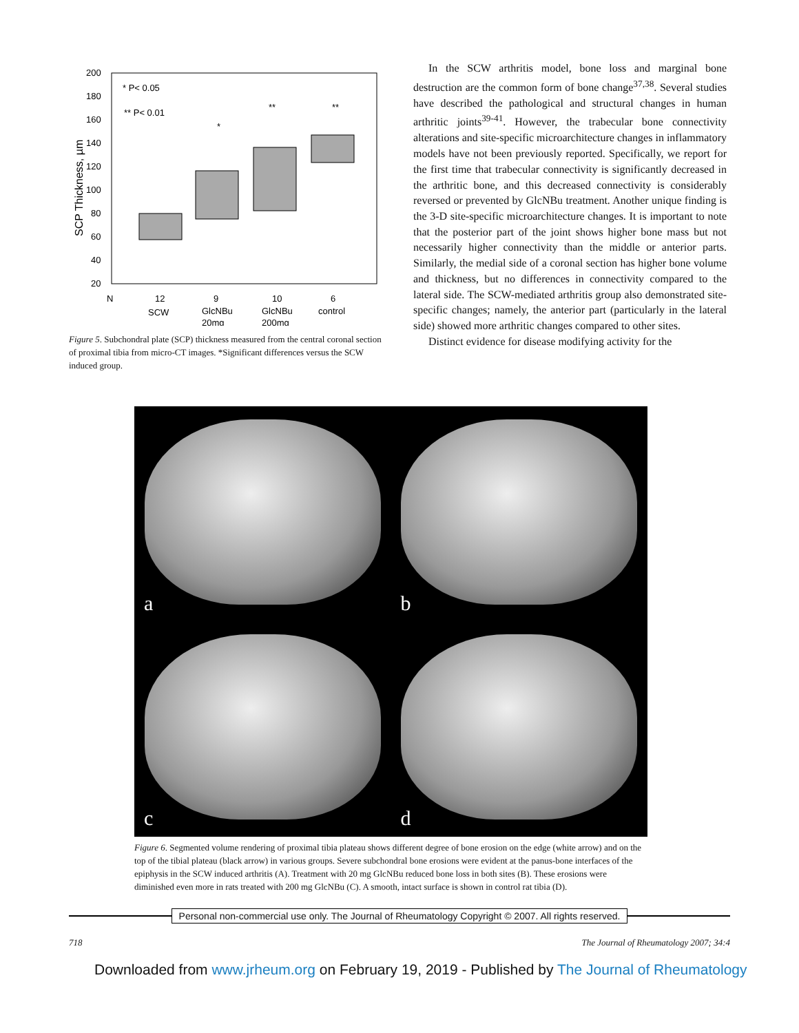200
180
160
140
120
100
80
60
40
20
SCP Thickness, µm
* P< 0.05
** P< 0.01
*
**
**
N
12
9
10
6
SCW
GlcNBu
GlcNBu
control
20mg
200mg
Figure 5. Subchondral plate (SCP) thickness measured from the central coronal section of proximal tibia from micro-CT images. *Significant differences versus the SCW induced group.
In the SCW arthritis model, bone loss and marginal bone destruction are the common form of bone change<sup>37,38</sup>. Several studies have described the pathological and structural changes in human arthritic joints<sup>39-41</sup>. However, the trabecular bone connectivity alterations and site-specific microarchitecture changes in inflammatory models have not been previously reported. Specifically, we report for the first time that trabecular connectivity is significantly decreased in the arthritic bone, and this decreased connectivity is considerably reversed or prevented by GlcNBu treatment. Another unique finding is the 3-D site-specific microarchitecture changes. It is important to note that the posterior part of the joint shows higher bone mass but not necessarily higher connectivity than the middle or anterior parts. Similarly, the medial side of a coronal section has higher bone volume and thickness, but no differences in connectivity compared to the lateral side. The SCW-mediated arthritis group also demonstrated site-specific changes; namely, the anterior part (particularly in the lateral side) showed more arthritic changes compared to other sites.
Distinct evidence for disease modifying activity for the
a
b
c
d
Figure 6. Segmented volume rendering of proximal tibia plateau shows different degree of bone erosion on the edge (white arrow) and on the top of the tibial plateau (black arrow) in various groups. Severe subchondral bone erosions were evident at the panus-bone interfaces of the epiphysis in the SCW induced arthritis (A). Treatment with 20 mg GlcNBu reduced bone loss in both sites (B). These erosions were diminished even more in rats treated with 200 mg GlcNBu (C). A smooth, intact surface is shown in control rat tibia (D).
Personal non-commercial use only. The Journal of Rheumatology Copyright © 2007. All rights reserved.
718 The Journal of Rheumatology 2007; 34:4
Downloaded from www.jrheum.org on February 19, 2019 - Published by The Journal of Rheumatology